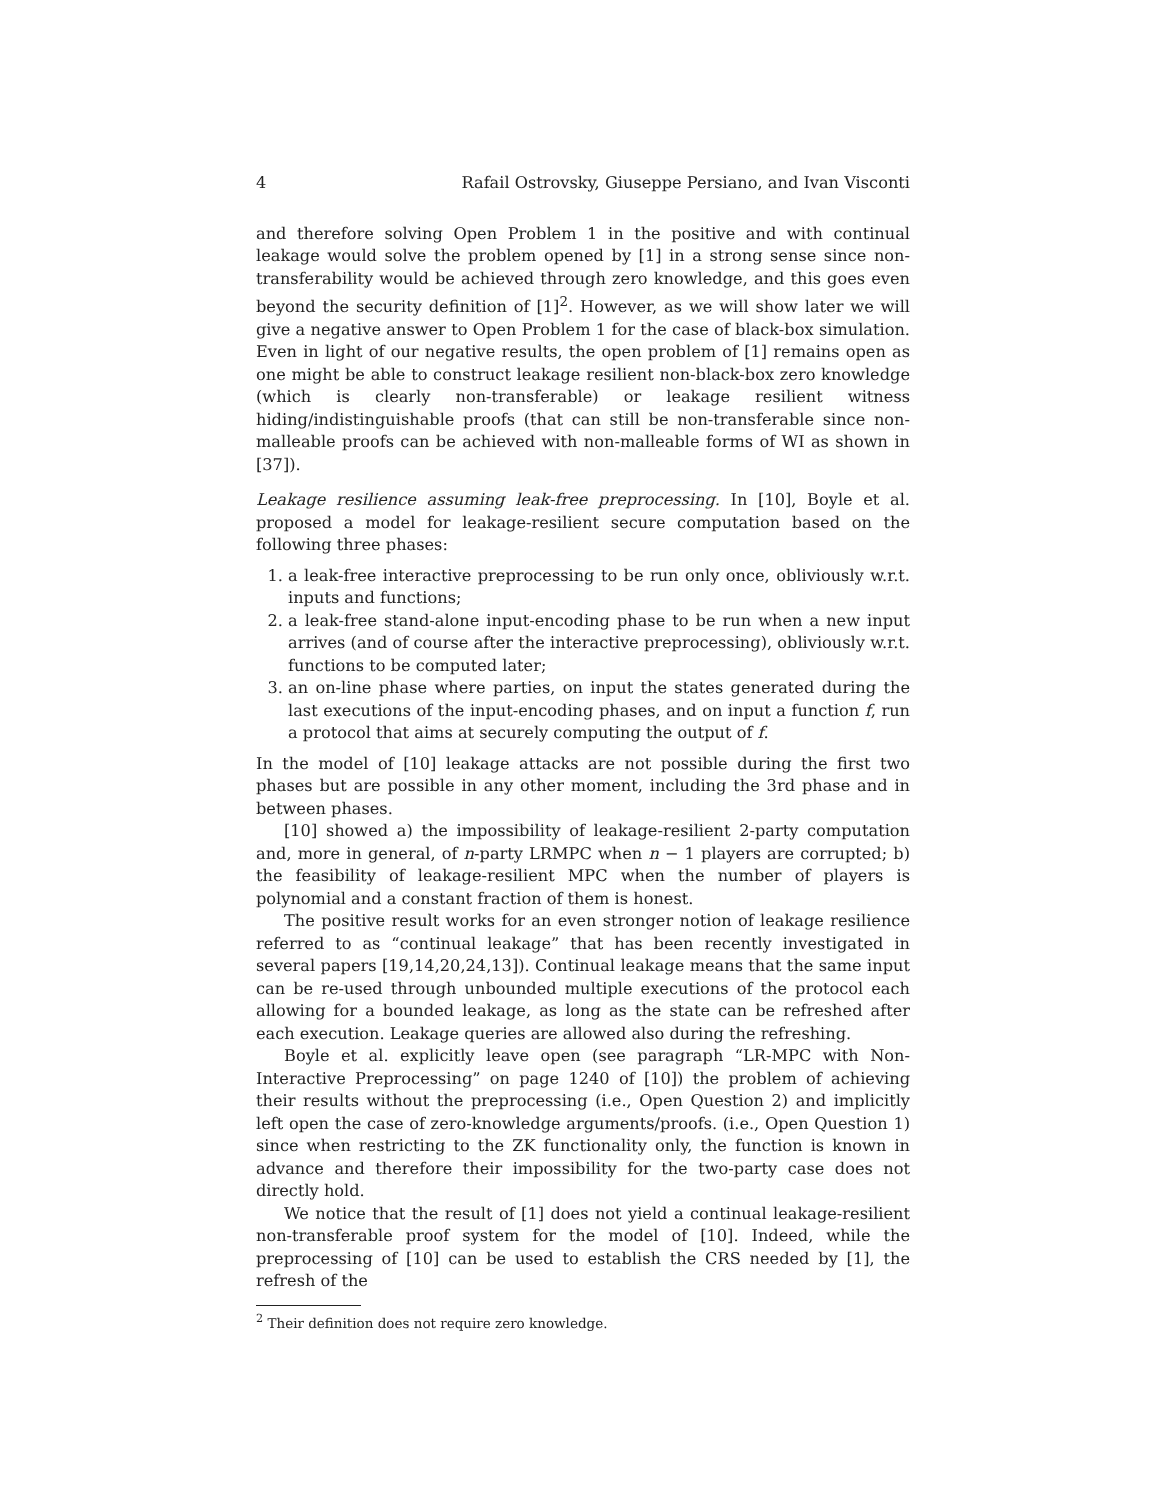4 Rafail Ostrovsky, Giuseppe Persiano, and Ivan Visconti
and therefore solving Open Problem 1 in the positive and with continual leakage would solve the problem opened by [1] in a strong sense since non-transferability would be achieved through zero knowledge, and this goes even beyond the security definition of [1]<sup>2</sup>. However, as we will show later we will give a negative answer to Open Problem 1 for the case of black-box simulation. Even in light of our negative results, the open problem of [1] remains open as one might be able to construct leakage resilient non-black-box zero knowledge (which is clearly non-transferable) or leakage resilient witness hiding/indistinguishable proofs (that can still be non-transferable since non-malleable proofs can be achieved with non-malleable forms of WI as shown in [37]).
Leakage resilience assuming leak-free preprocessing. In [10], Boyle et al. proposed a model for leakage-resilient secure computation based on the following three phases:
1. a leak-free interactive preprocessing to be run only once, obliviously w.r.t. inputs and functions;
2. a leak-free stand-alone input-encoding phase to be run when a new input arrives (and of course after the interactive preprocessing), obliviously w.r.t. functions to be computed later;
3. an on-line phase where parties, on input the states generated during the last executions of the input-encoding phases, and on input a function f, run a protocol that aims at securely computing the output of f.
In the model of [10] leakage attacks are not possible during the first two phases but are possible in any other moment, including the 3rd phase and in between phases.
[10] showed a) the impossibility of leakage-resilient 2-party computation and, more in general, of n-party LRMPC when n − 1 players are corrupted; b) the feasibility of leakage-resilient MPC when the number of players is polynomial and a constant fraction of them is honest.
The positive result works for an even stronger notion of leakage resilience referred to as “continual leakage” that has been recently investigated in several papers [19,14,20,24,13]). Continual leakage means that the same input can be re-used through unbounded multiple executions of the protocol each allowing for a bounded leakage, as long as the state can be refreshed after each execution. Leakage queries are allowed also during the refreshing.
Boyle et al. explicitly leave open (see paragraph “LR-MPC with Non-Interactive Preprocessing” on page 1240 of [10]) the problem of achieving their results without the preprocessing (i.e., Open Question 2) and implicitly left open the case of zero-knowledge arguments/proofs. (i.e., Open Question 1) since when restricting to the ZK functionality only, the function is known in advance and therefore their impossibility for the two-party case does not directly hold.
We notice that the result of [1] does not yield a continual leakage-resilient non-transferable proof system for the model of [10]. Indeed, while the preprocessing of [10] can be used to establish the CRS needed by [1], the refresh of the
<sup>2</sup> Their definition does not require zero knowledge.